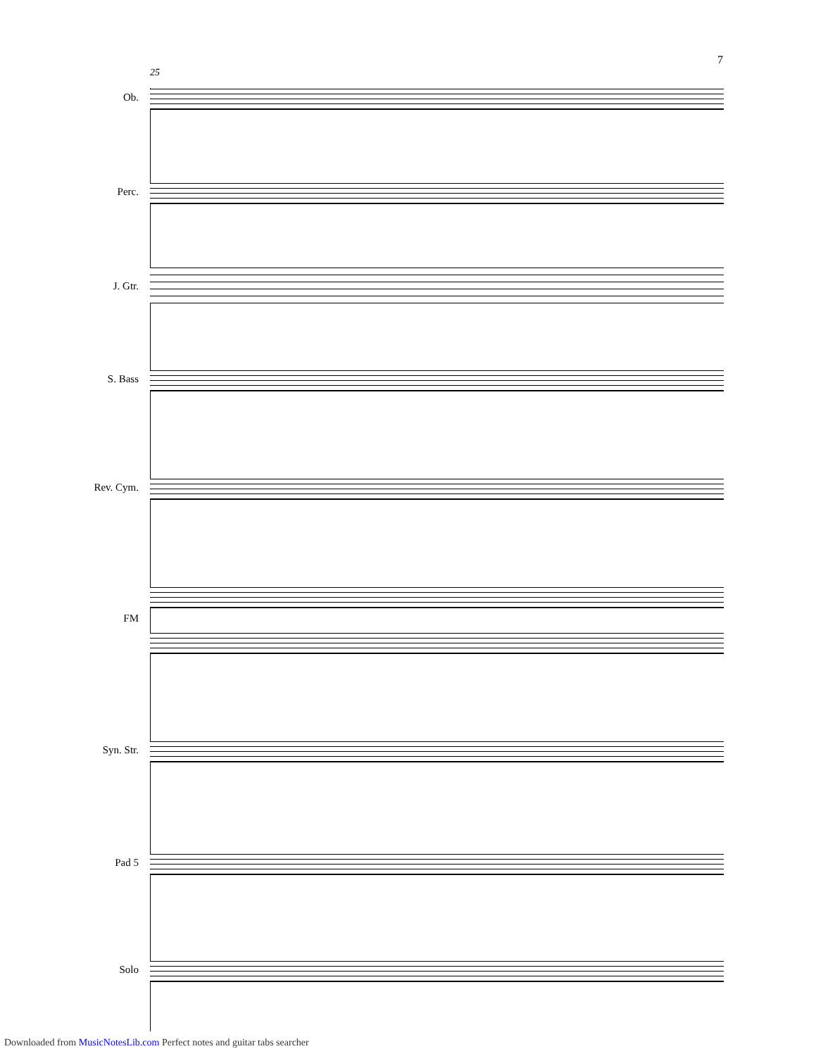7
25
Ob.
Perc.
J. Gtr.
S. Bass
Rev. Cym.
FM
Syn. Str.
Pad 5
Solo
Downloaded from MusicNotesLib.com Perfect notes and guitar tabs searcher